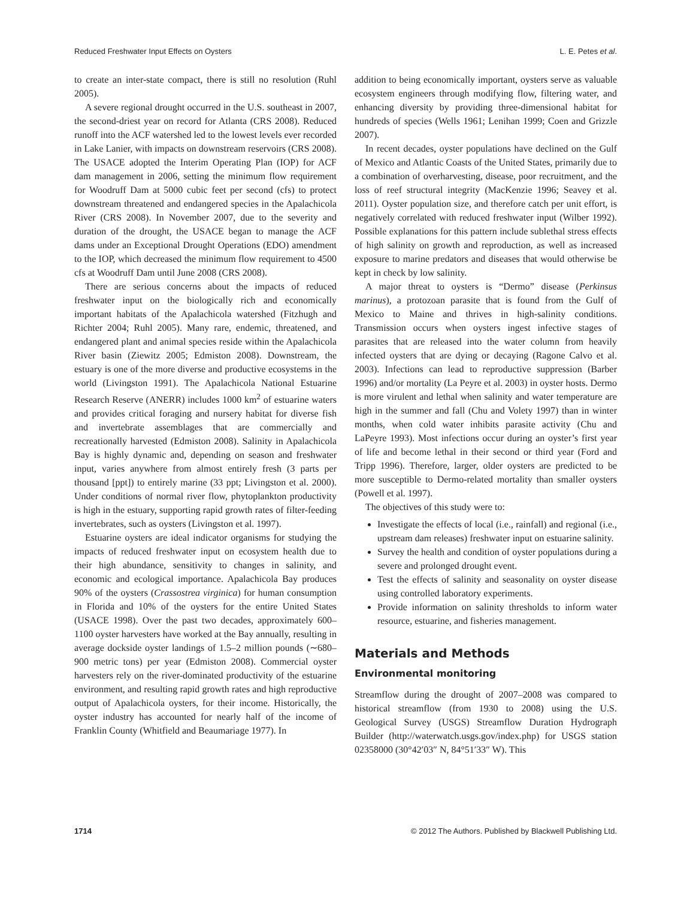Reduced Freshwater Input Effects on Oysters L. E. Petes et al.
to create an inter-state compact, there is still no resolution (Ruhl 2005).
A severe regional drought occurred in the U.S. southeast in 2007, the second-driest year on record for Atlanta (CRS 2008). Reduced runoff into the ACF watershed led to the lowest levels ever recorded in Lake Lanier, with impacts on downstream reservoirs (CRS 2008). The USACE adopted the Interim Operating Plan (IOP) for ACF dam management in 2006, setting the minimum flow requirement for Woodruff Dam at 5000 cubic feet per second (cfs) to protect downstream threatened and endangered species in the Apalachicola River (CRS 2008). In November 2007, due to the severity and duration of the drought, the USACE began to manage the ACF dams under an Exceptional Drought Operations (EDO) amendment to the IOP, which decreased the minimum flow requirement to 4500 cfs at Woodruff Dam until June 2008 (CRS 2008).
There are serious concerns about the impacts of reduced freshwater input on the biologically rich and economically important habitats of the Apalachicola watershed (Fitzhugh and Richter 2004; Ruhl 2005). Many rare, endemic, threatened, and endangered plant and animal species reside within the Apalachicola River basin (Ziewitz 2005; Edmiston 2008). Downstream, the estuary is one of the more diverse and productive ecosystems in the world (Livingston 1991). The Apalachicola National Estuarine Research Reserve (ANERR) includes 1000 km<sup>2</sup> of estuarine waters and provides critical foraging and nursery habitat for diverse fish and invertebrate assemblages that are commercially and recreationally harvested (Edmiston 2008). Salinity in Apalachicola Bay is highly dynamic and, depending on season and freshwater input, varies anywhere from almost entirely fresh (3 parts per thousand [ppt]) to entirely marine (33 ppt; Livingston et al. 2000). Under conditions of normal river flow, phytoplankton productivity is high in the estuary, supporting rapid growth rates of filter-feeding invertebrates, such as oysters (Livingston et al. 1997).
Estuarine oysters are ideal indicator organisms for studying the impacts of reduced freshwater input on ecosystem health due to their high abundance, sensitivity to changes in salinity, and economic and ecological importance. Apalachicola Bay produces 90% of the oysters (Crassostrea virginica) for human consumption in Florida and 10% of the oysters for the entire United States (USACE 1998). Over the past two decades, approximately 600–1100 oyster harvesters have worked at the Bay annually, resulting in average dockside oyster landings of 1.5–2 million pounds (∼680–900 metric tons) per year (Edmiston 2008). Commercial oyster harvesters rely on the river-dominated productivity of the estuarine environment, and resulting rapid growth rates and high reproductive output of Apalachicola oysters, for their income. Historically, the oyster industry has accounted for nearly half of the income of Franklin County (Whitfield and Beaumariage 1977). In
addition to being economically important, oysters serve as valuable ecosystem engineers through modifying flow, filtering water, and enhancing diversity by providing three-dimensional habitat for hundreds of species (Wells 1961; Lenihan 1999; Coen and Grizzle 2007).
In recent decades, oyster populations have declined on the Gulf of Mexico and Atlantic Coasts of the United States, primarily due to a combination of overharvesting, disease, poor recruitment, and the loss of reef structural integrity (MacKenzie 1996; Seavey et al. 2011). Oyster population size, and therefore catch per unit effort, is negatively correlated with reduced freshwater input (Wilber 1992). Possible explanations for this pattern include sublethal stress effects of high salinity on growth and reproduction, as well as increased exposure to marine predators and diseases that would otherwise be kept in check by low salinity.
A major threat to oysters is “Dermo” disease (Perkinsus marinus), a protozoan parasite that is found from the Gulf of Mexico to Maine and thrives in high-salinity conditions. Transmission occurs when oysters ingest infective stages of parasites that are released into the water column from heavily infected oysters that are dying or decaying (Ragone Calvo et al. 2003). Infections can lead to reproductive suppression (Barber 1996) and/or mortality (La Peyre et al. 2003) in oyster hosts. Dermo is more virulent and lethal when salinity and water temperature are high in the summer and fall (Chu and Volety 1997) than in winter months, when cold water inhibits parasite activity (Chu and LaPeyre 1993). Most infections occur during an oyster’s first year of life and become lethal in their second or third year (Ford and Tripp 1996). Therefore, larger, older oysters are predicted to be more susceptible to Dermo-related mortality than smaller oysters (Powell et al. 1997).
The objectives of this study were to:
Investigate the effects of local (i.e., rainfall) and regional (i.e., upstream dam releases) freshwater input on estuarine salinity.
Survey the health and condition of oyster populations during a severe and prolonged drought event.
Test the effects of salinity and seasonality on oyster disease using controlled laboratory experiments.
Provide information on salinity thresholds to inform water resource, estuarine, and fisheries management.
Materials and Methods
Environmental monitoring
Streamflow during the drought of 2007–2008 was compared to historical streamflow (from 1930 to 2008) using the U.S. Geological Survey (USGS) Streamflow Duration Hydrograph Builder (http://waterwatch.usgs.gov/index.php) for USGS station 02358000 (30°42′03″ N, 84°51′33″ W). This
1714 © 2012 The Authors. Published by Blackwell Publishing Ltd.